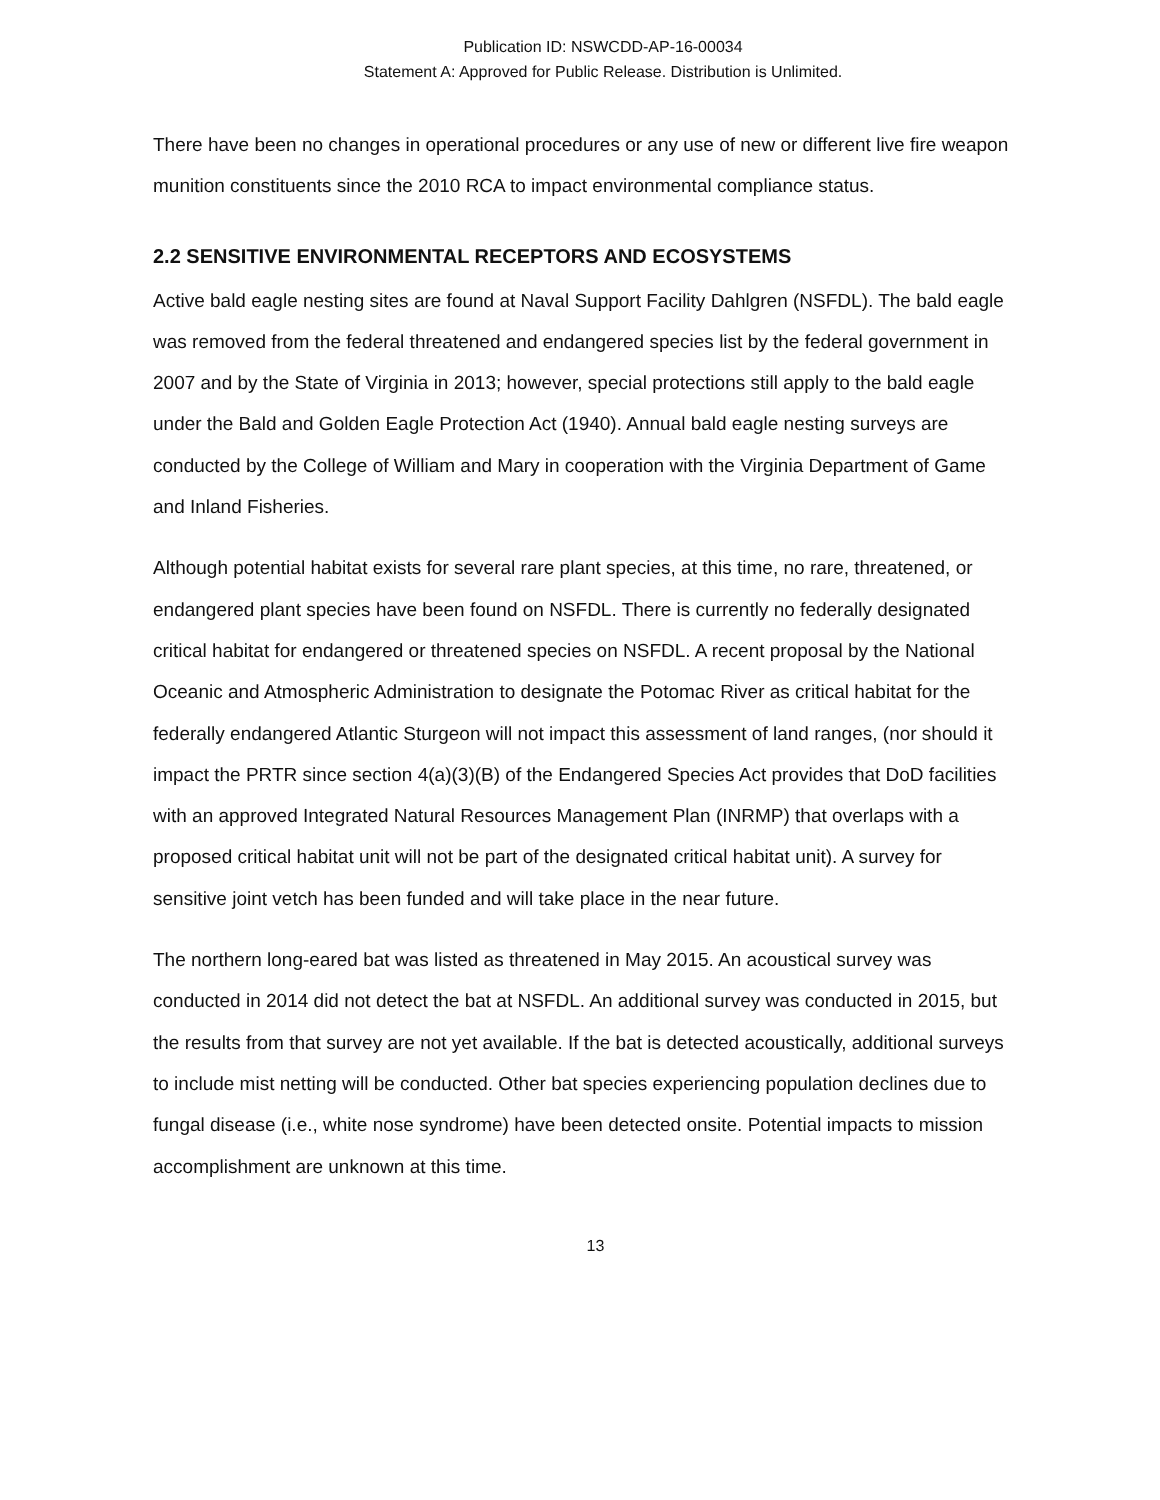Publication ID: NSWCDD-AP-16-00034
Statement A: Approved for Public Release. Distribution is Unlimited.
There have been no changes in operational procedures or any use of new or different live fire weapon munition constituents since the 2010 RCA to impact environmental compliance status.
2.2 SENSITIVE ENVIRONMENTAL RECEPTORS AND ECOSYSTEMS
Active bald eagle nesting sites are found at Naval Support Facility Dahlgren (NSFDL). The bald eagle was removed from the federal threatened and endangered species list by the federal government in 2007 and by the State of Virginia in 2013; however, special protections still apply to the bald eagle under the Bald and Golden Eagle Protection Act (1940). Annual bald eagle nesting surveys are conducted by the College of William and Mary in cooperation with the Virginia Department of Game and Inland Fisheries.
Although potential habitat exists for several rare plant species, at this time, no rare, threatened, or endangered plant species have been found on NSFDL. There is currently no federally designated critical habitat for endangered or threatened species on NSFDL. A recent proposal by the National Oceanic and Atmospheric Administration to designate the Potomac River as critical habitat for the federally endangered Atlantic Sturgeon will not impact this assessment of land ranges, (nor should it impact the PRTR since section 4(a)(3)(B) of the Endangered Species Act provides that DoD facilities with an approved Integrated Natural Resources Management Plan (INRMP) that overlaps with a proposed critical habitat unit will not be part of the designated critical habitat unit). A survey for sensitive joint vetch has been funded and will take place in the near future.
The northern long-eared bat was listed as threatened in May 2015. An acoustical survey was conducted in 2014 did not detect the bat at NSFDL. An additional survey was conducted in 2015, but the results from that survey are not yet available. If the bat is detected acoustically, additional surveys to include mist netting will be conducted. Other bat species experiencing population declines due to fungal disease (i.e., white nose syndrome) have been detected onsite. Potential impacts to mission accomplishment are unknown at this time.
13